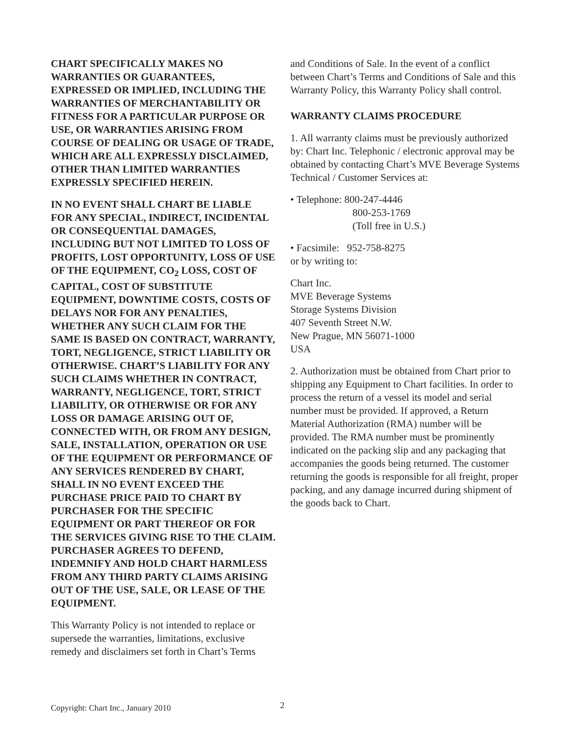CHART SPECIFICALLY MAKES NO WARRANTIES OR GUARANTEES, EXPRESSED OR IMPLIED, INCLUDING THE WARRANTIES OF MERCHANTABILITY OR FITNESS FOR A PARTICULAR PURPOSE OR USE, OR WARRANTIES ARISING FROM COURSE OF DEALING OR USAGE OF TRADE, WHICH ARE ALL EXPRESSLY DISCLAIMED, OTHER THAN LIMITED WARRANTIES EXPRESSLY SPECIFIED HEREIN.
IN NO EVENT SHALL CHART BE LIABLE FOR ANY SPECIAL, INDIRECT, INCIDENTAL OR CONSEQUENTIAL DAMAGES, INCLUDING BUT NOT LIMITED TO LOSS OF PROFITS, LOST OPPORTUNITY, LOSS OF USE OF THE EQUIPMENT, CO<sub>2</sub> LOSS, COST OF CAPITAL, COST OF SUBSTITUTE EQUIPMENT, DOWNTIME COSTS, COSTS OF DELAYS NOR FOR ANY PENALTIES, WHETHER ANY SUCH CLAIM FOR THE SAME IS BASED ON CONTRACT, WARRANTY, TORT, NEGLIGENCE, STRICT LIABILITY OR OTHERWISE. CHART’S LIABILITY FOR ANY SUCH CLAIMS WHETHER IN CONTRACT, WARRANTY, NEGLIGENCE, TORT, STRICT LIABILITY, OR OTHERWISE OR FOR ANY LOSS OR DAMAGE ARISING OUT OF, CONNECTED WITH, OR FROM ANY DESIGN, SALE, INSTALLATION, OPERATION OR USE OF THE EQUIPMENT OR PERFORMANCE OF ANY SERVICES RENDERED BY CHART, SHALL IN NO EVENT EXCEED THE PURCHASE PRICE PAID TO CHART BY PURCHASER FOR THE SPECIFIC EQUIPMENT OR PART THEREOF OR FOR THE SERVICES GIVING RISE TO THE CLAIM. PURCHASER AGREES TO DEFEND, INDEMNIFY AND HOLD CHART HARMLESS FROM ANY THIRD PARTY CLAIMS ARISING OUT OF THE USE, SALE, OR LEASE OF THE EQUIPMENT.
This Warranty Policy is not intended to replace or supersede the warranties, limitations, exclusive remedy and disclaimers set forth in Chart’s Terms
and Conditions of Sale. In the event of a conflict between Chart’s Terms and Conditions of Sale and this Warranty Policy, this Warranty Policy shall control.
WARRANTY CLAIMS PROCEDURE
1. All warranty claims must be previously authorized by: Chart Inc. Telephonic / electronic approval may be obtained by contacting Chart’s MVE Beverage Systems Technical / Customer Services at:
• Telephone: 800-247-4446
800-253-1769
(Toll free in U.S.)
• Facsimile: 952-758-8275
or by writing to:
Chart Inc.
MVE Beverage Systems
Storage Systems Division
407 Seventh Street N.W.
New Prague, MN 56071-1000
USA
2. Authorization must be obtained from Chart prior to shipping any Equipment to Chart facilities. In order to process the return of a vessel its model and serial number must be provided. If approved, a Return Material Authorization (RMA) number will be provided. The RMA number must be prominently indicated on the packing slip and any packaging that accompanies the goods being returned. The customer returning the goods is responsible for all freight, proper packing, and any damage incurred during shipment of the goods back to Chart.
Copyright: Chart Inc., January 2010 2